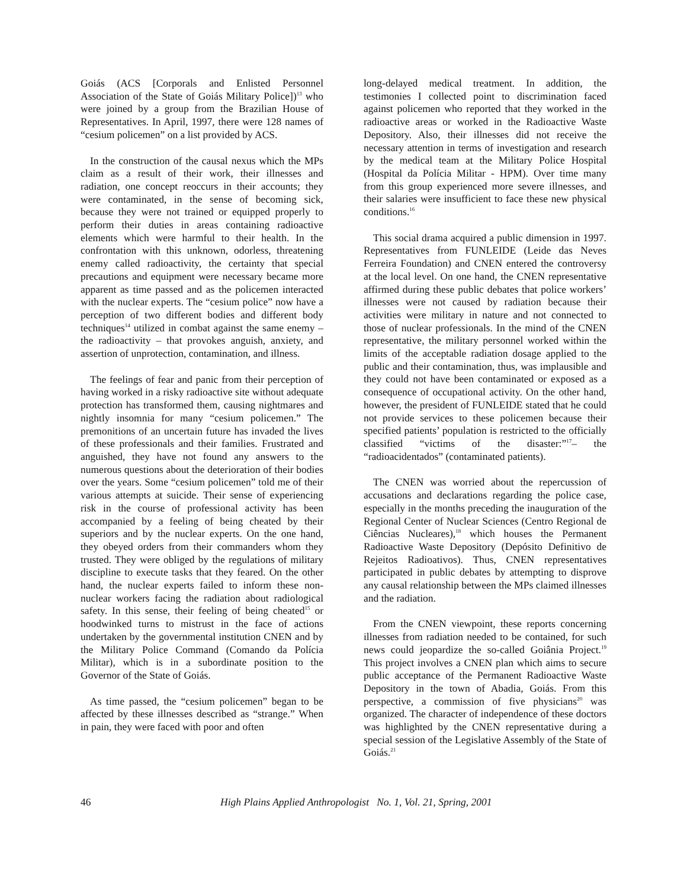Goiás (ACS [Corporals and Enlisted Personnel Association of the State of Goiás Military Police])<sup>13</sup> who were joined by a group from the Brazilian House of Representatives. In April, 1997, there were 128 names of “cesium policemen” on a list provided by ACS.
In the construction of the causal nexus which the MPs claim as a result of their work, their illnesses and radiation, one concept reoccurs in their accounts; they were contaminated, in the sense of becoming sick, because they were not trained or equipped properly to perform their duties in areas containing radioactive elements which were harmful to their health. In the confrontation with this unknown, odorless, threatening enemy called radioactivity, the certainty that special precautions and equipment were necessary became more apparent as time passed and as the policemen interacted with the nuclear experts. The “cesium police” now have a perception of two different bodies and different body techniques<sup>14</sup> utilized in combat against the same enemy – the radioactivity – that provokes anguish, anxiety, and assertion of unprotection, contamination, and illness.
The feelings of fear and panic from their perception of having worked in a risky radioactive site without adequate protection has transformed them, causing nightmares and nightly insomnia for many “cesium policemen.” The premonitions of an uncertain future has invaded the lives of these professionals and their families. Frustrated and anguished, they have not found any answers to the numerous questions about the deterioration of their bodies over the years. Some “cesium policemen” told me of their various attempts at suicide. Their sense of experiencing risk in the course of professional activity has been accompanied by a feeling of being cheated by their superiors and by the nuclear experts. On the one hand, they obeyed orders from their commanders whom they trusted. They were obliged by the regulations of military discipline to execute tasks that they feared. On the other hand, the nuclear experts failed to inform these non-nuclear workers facing the radiation about radiological safety. In this sense, their feeling of being cheated<sup>15</sup> or hoodwinked turns to mistrust in the face of actions undertaken by the governmental institution CNEN and by the Military Police Command (Comando da Polícia Militar), which is in a subordinate position to the Governor of the State of Goiás.
As time passed, the “cesium policemen” began to be affected by these illnesses described as “strange.” When in pain, they were faced with poor and often
long-delayed medical treatment. In addition, the testimonies I collected point to discrimination faced against policemen who reported that they worked in the radioactive areas or worked in the Radioactive Waste Depository. Also, their illnesses did not receive the necessary attention in terms of investigation and research by the medical team at the Military Police Hospital (Hospital da Polícia Militar - HPM). Over time many from this group experienced more severe illnesses, and their salaries were insufficient to face these new physical conditions.<sup>16</sup>
This social drama acquired a public dimension in 1997. Representatives from FUNLEIDE (Leide das Neves Ferreira Foundation) and CNEN entered the controversy at the local level. On one hand, the CNEN representative affirmed during these public debates that police workers’ illnesses were not caused by radiation because their activities were military in nature and not connected to those of nuclear professionals. In the mind of the CNEN representative, the military personnel worked within the limits of the acceptable radiation dosage applied to the public and their contamination, thus, was implausible and they could not have been contaminated or exposed as a consequence of occupational activity. On the other hand, however, the president of FUNLEIDE stated that he could not provide services to these policemen because their specified patients’ population is restricted to the officially classified “victims of the disaster:”<sup>17</sup>– the “radioacidentados” (contaminated patients).
The CNEN was worried about the repercussion of accusations and declarations regarding the police case, especially in the months preceding the inauguration of the Regional Center of Nuclear Sciences (Centro Regional de Ciências Nucleares),<sup>18</sup> which houses the Permanent Radioactive Waste Depository (Depósito Definitivo de Rejeitos Radioativos). Thus, CNEN representatives participated in public debates by attempting to disprove any causal relationship between the MPs claimed illnesses and the radiation.
From the CNEN viewpoint, these reports concerning illnesses from radiation needed to be contained, for such news could jeopardize the so-called Goiânia Project.<sup>19</sup> This project involves a CNEN plan which aims to secure public acceptance of the Permanent Radioactive Waste Depository in the town of Abadia, Goiás. From this perspective, a commission of five physicians<sup>20</sup> was organized. The character of independence of these doctors was highlighted by the CNEN representative during a special session of the Legislative Assembly of the State of Goiás.<sup>21</sup>
46 High Plains Applied Anthropologist No. 1, Vol. 21, Spring, 2001